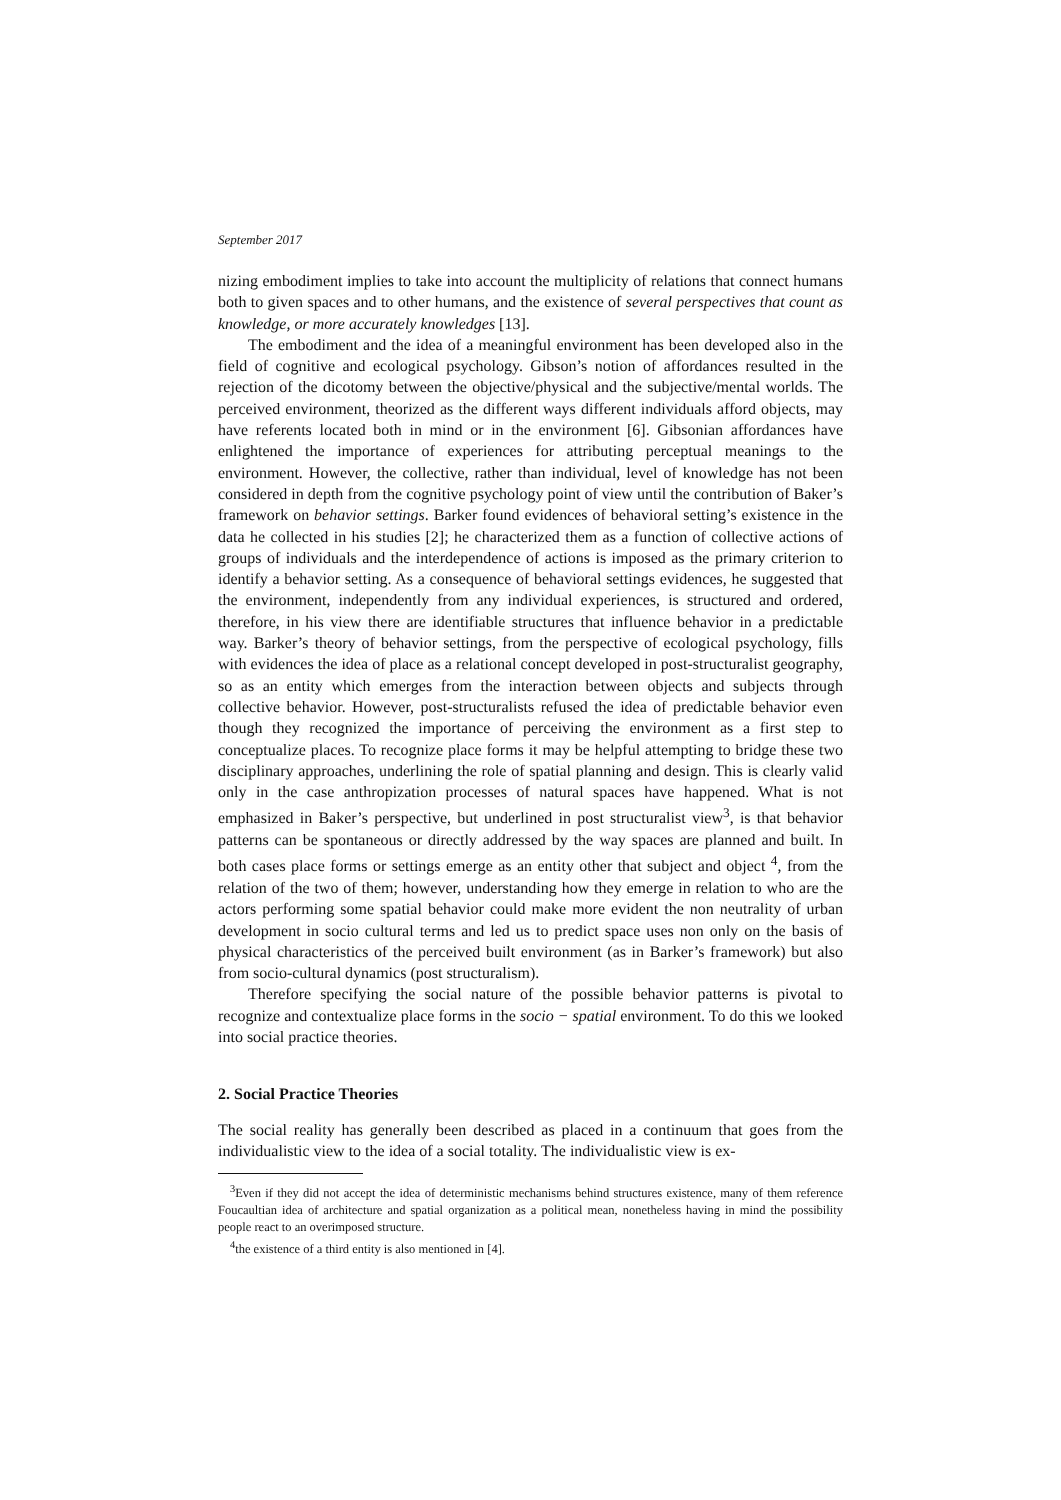September 2017
nizing embodiment implies to take into account the multiplicity of relations that connect humans both to given spaces and to other humans, and the existence of several perspectives that count as knowledge, or more accurately knowledges [13].
The embodiment and the idea of a meaningful environment has been developed also in the field of cognitive and ecological psychology. Gibson’s notion of affordances resulted in the rejection of the dicotomy between the objective/physical and the subjective/mental worlds. The perceived environment, theorized as the different ways different individuals afford objects, may have referents located both in mind or in the environment [6]. Gibsonian affordances have enlightened the importance of experiences for attributing perceptual meanings to the environment. However, the collective, rather than individual, level of knowledge has not been considered in depth from the cognitive psychology point of view until the contribution of Baker’s framework on behavior settings. Barker found evidences of behavioral setting’s existence in the data he collected in his studies [2]; he characterized them as a function of collective actions of groups of individuals and the interdependence of actions is imposed as the primary criterion to identify a behavior setting. As a consequence of behavioral settings evidences, he suggested that the environment, independently from any individual experiences, is structured and ordered, therefore, in his view there are identifiable structures that influence behavior in a predictable way. Barker’s theory of behavior settings, from the perspective of ecological psychology, fills with evidences the idea of place as a relational concept developed in post-structuralist geography, so as an entity which emerges from the interaction between objects and subjects through collective behavior. However, post-structuralists refused the idea of predictable behavior even though they recognized the importance of perceiving the environment as a first step to conceptualize places. To recognize place forms it may be helpful attempting to bridge these two disciplinary approaches, underlining the role of spatial planning and design. This is clearly valid only in the case anthropization processes of natural spaces have happened. What is not emphasized in Baker’s perspective, but underlined in post structuralist view<sup>3</sup>, is that behavior patterns can be spontaneous or directly addressed by the way spaces are planned and built. In both cases place forms or settings emerge as an entity other that subject and object <sup>4</sup>, from the relation of the two of them; however, understanding how they emerge in relation to who are the actors performing some spatial behavior could make more evident the non neutrality of urban development in socio cultural terms and led us to predict space uses non only on the basis of physical characteristics of the perceived built environment (as in Barker’s framework) but also from socio-cultural dynamics (post structuralism).
Therefore specifying the social nature of the possible behavior patterns is pivotal to recognize and contextualize place forms in the socio − spatial environment. To do this we looked into social practice theories.
2. Social Practice Theories
The social reality has generally been described as placed in a continuum that goes from the individualistic view to the idea of a social totality. The individualistic view is ex-
<sup>3</sup> Even if they did not accept the idea of deterministic mechanisms behind structures existence, many of them reference Foucaultian idea of architecture and spatial organization as a political mean, nonetheless having in mind the possibility people react to an overimposed structure.
<sup>4</sup> the existence of a third entity is also mentioned in [4].